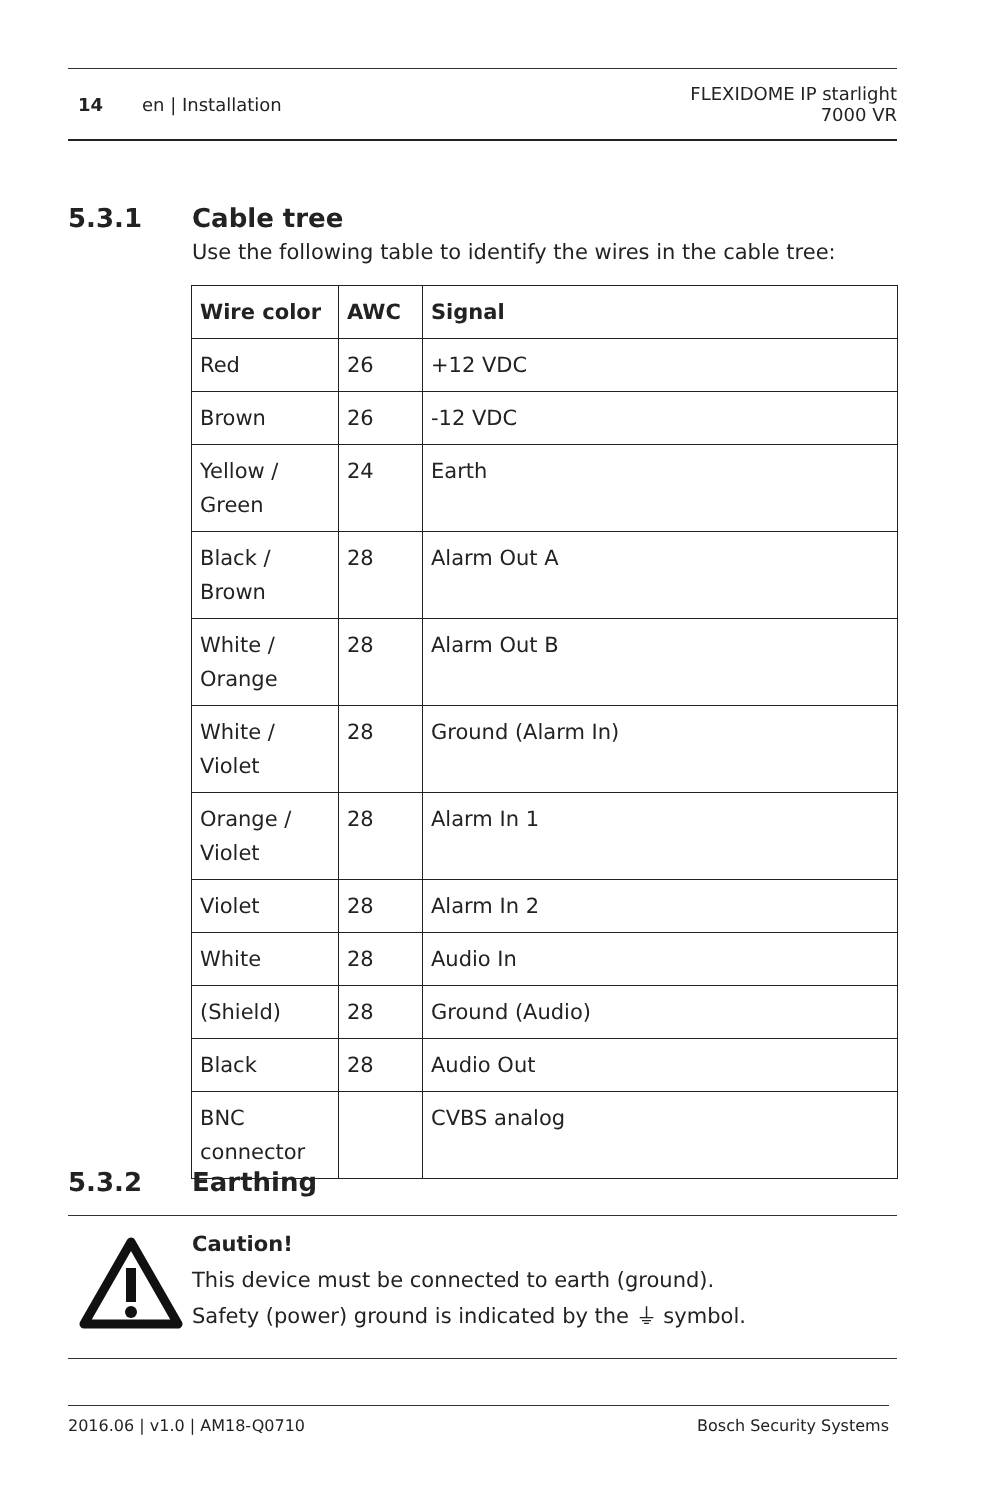14 en | Installation FLEXIDOME IP starlight
7000 VR
5.3.1 Cable tree
Use the following table to identify the wires in the cable tree:
| Wire color | AWC | Signal |
| --- | --- | --- |
| Red | 26 | +12 VDC |
| Brown | 26 | -12 VDC |
| Yellow / Green | 24 | Earth |
| Black / Brown | 28 | Alarm Out A |
| White / Orange | 28 | Alarm Out B |
| White / Violet | 28 | Ground (Alarm In) |
| Orange / Violet | 28 | Alarm In 1 |
| Violet | 28 | Alarm In 2 |
| White | 28 | Audio In |
| (Shield) | 28 | Ground (Audio) |
| Black | 28 | Audio Out |
| BNC connector | | CVBS analog |
5.3.2 Earthing
Caution!
This device must be connected to earth (ground).
Safety (power) ground is indicated by the ⏚ symbol.
2016.06 | v1.0 | AM18-Q0710 Bosch Security Systems